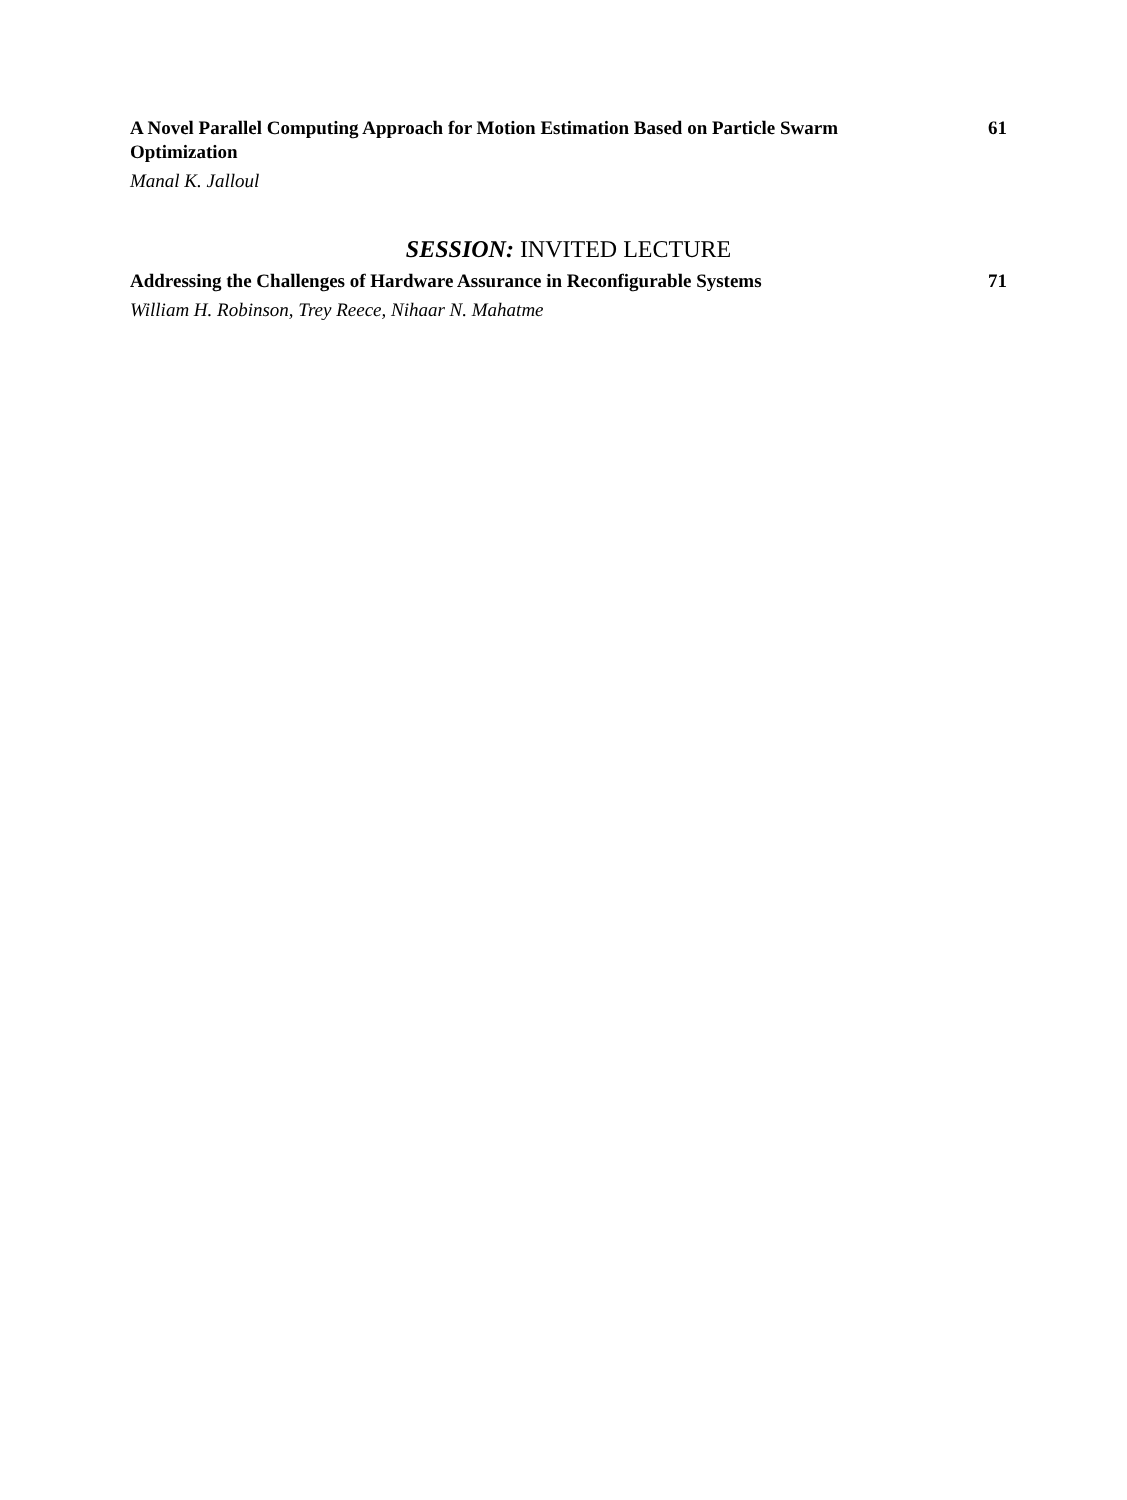A Novel Parallel Computing Approach for Motion Estimation Based on Particle Swarm Optimization
61
Manal K. Jalloul
SESSION: INVITED LECTURE
Addressing the Challenges of Hardware Assurance in Reconfigurable Systems
71
William H. Robinson, Trey Reece, Nihaar N. Mahatme